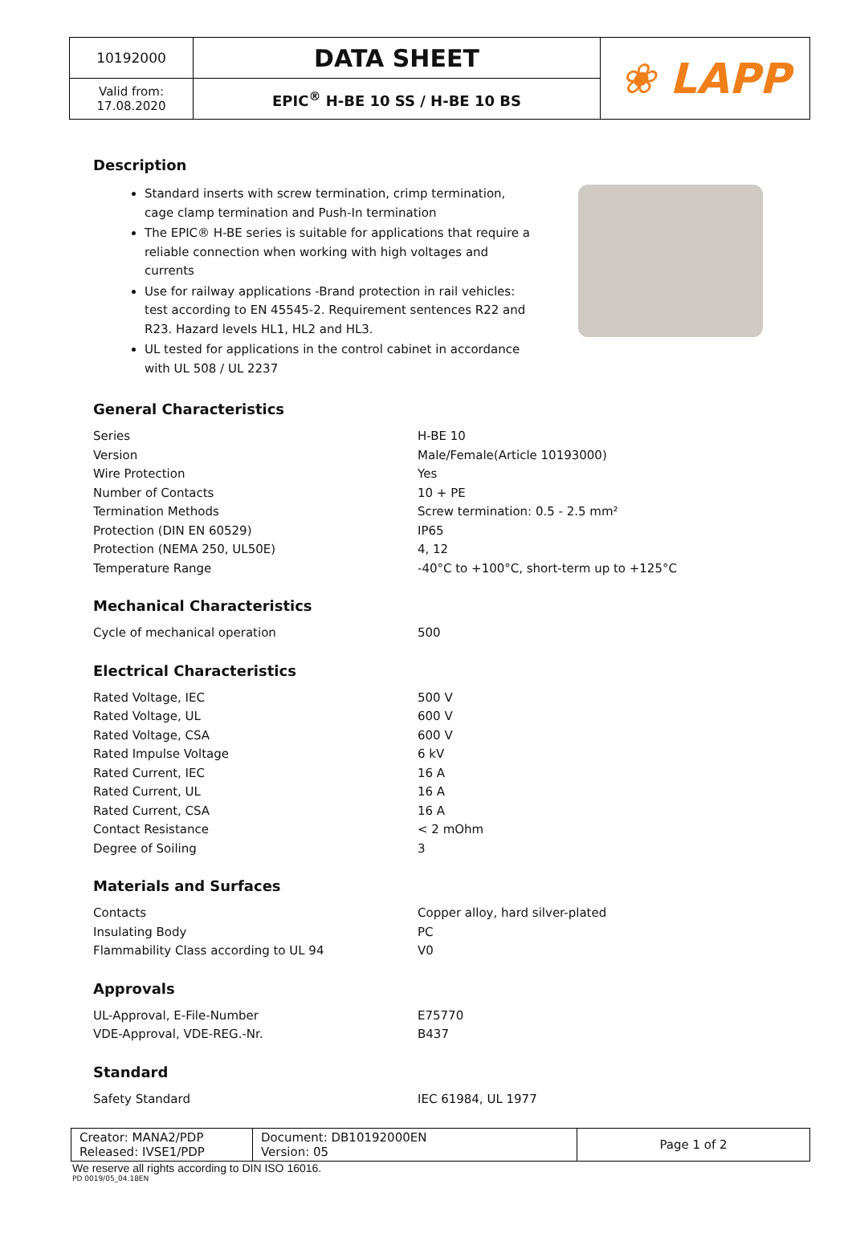| 10192000 | DATA SHEET | ❀ LAPP |
| Valid from: 17.08.2020 | EPIC<sup>®</sup> H-BE 10 SS / H-BE 10 BS | |
Description
Standard inserts with screw termination, crimp termination, cage clamp termination and Push-In termination
The EPIC® H-BE series is suitable for applications that require a reliable connection when working with high voltages and currents
Use for railway applications -Brand protection in rail vehicles: test according to EN 45545-2. Requirement sentences R22 and R23. Hazard levels HL1, HL2 and HL3.
UL tested for applications in the control cabinet in accordance with UL 508 / UL 2237
General Characteristics
| Series | H-BE 10 |
| Version | Male/Female(Article 10193000) |
| Wire Protection | Yes |
| Number of Contacts | 10 + PE |
| Termination Methods | Screw termination: 0.5 - 2.5 mm² |
| Protection (DIN EN 60529) | IP65 |
| Protection (NEMA 250, UL50E) | 4, 12 |
| Temperature Range | -40°C to +100°C, short-term up to +125°C |
Mechanical Characteristics
| Cycle of mechanical operation | 500 |
Electrical Characteristics
| Rated Voltage, IEC | 500 V |
| Rated Voltage, UL | 600 V |
| Rated Voltage, CSA | 600 V |
| Rated Impulse Voltage | 6 kV |
| Rated Current, IEC | 16 A |
| Rated Current, UL | 16 A |
| Rated Current, CSA | 16 A |
| Contact Resistance | < 2 mOhm |
| Degree of Soiling | 3 |
Materials and Surfaces
| Contacts | Copper alloy, hard silver-plated |
| Insulating Body | PC |
| Flammability Class according to UL 94 | V0 |
Approvals
| UL-Approval, E-File-Number | E75770 |
| VDE-Approval, VDE-REG.-Nr. | B437 |
Standard
| Safety Standard | IEC 61984, UL 1977 |
| Creator: MANA2/PDP Released: IVSE1/PDP | Document: DB10192000EN Version: 05 | Page 1 of 2 |
We reserve all rights according to DIN ISO 16016.
PD 0019/05_04.18EN